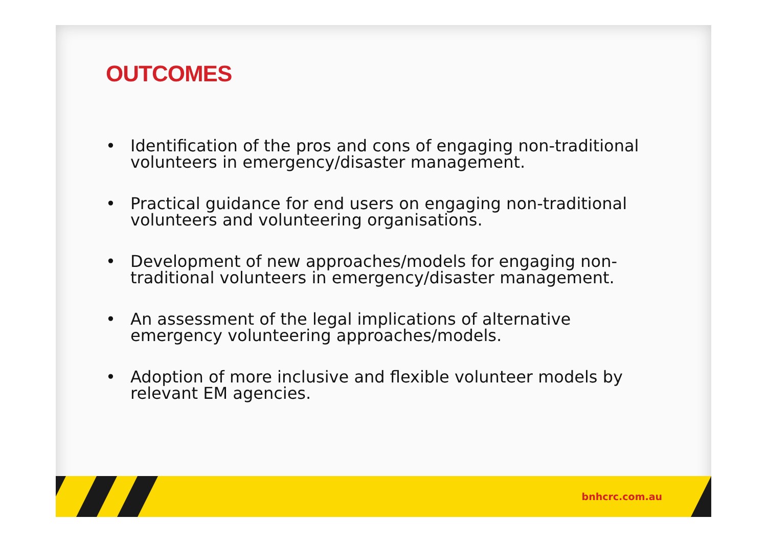OUTCOMES
• Identification of the pros and cons of engaging non-traditional volunteers in emergency/disaster management.
• Practical guidance for end users on engaging non-traditional volunteers and volunteering organisations.
• Development of new approaches/models for engaging non-traditional volunteers in emergency/disaster management.
• An assessment of the legal implications of alternative emergency volunteering approaches/models.
• Adoption of more inclusive and flexible volunteer models by relevant EM agencies.
bnhcrc.com.au